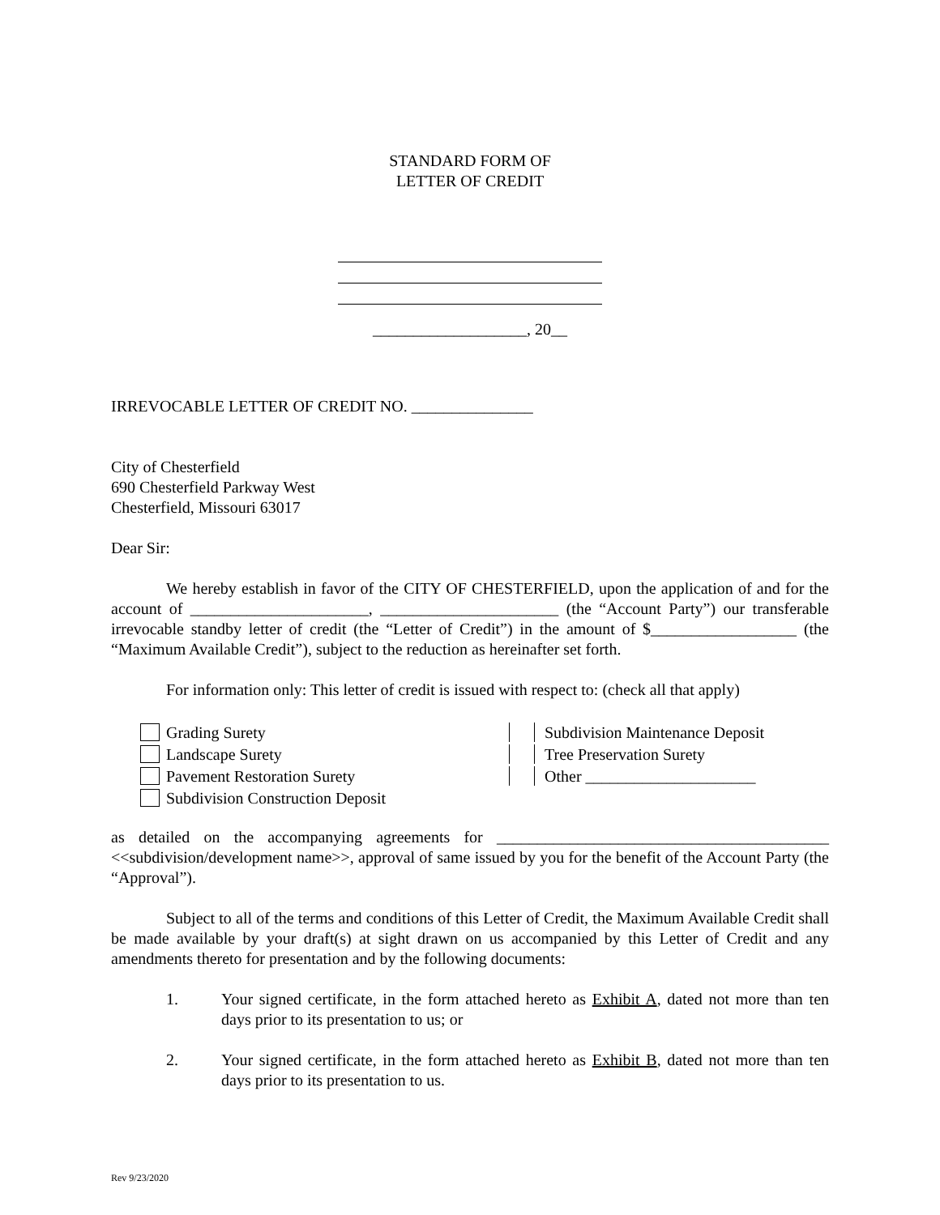STANDARD FORM OF
LETTER OF CREDIT
___________________, 20__
IRREVOCABLE LETTER OF CREDIT NO. _______________
City of Chesterfield
690 Chesterfield Parkway West
Chesterfield, Missouri 63017
Dear Sir:
We hereby establish in favor of the CITY OF CHESTERFIELD, upon the application of and for the account of ______________________, ______________________ (the “Account Party”) our transferable irrevocable standby letter of credit (the “Letter of Credit”) in the amount of $__________________ (the “Maximum Available Credit”), subject to the reduction as hereinafter set forth.
For information only: This letter of credit is issued with respect to: (check all that apply)
Grading Surety
Landscape Surety
Pavement Restoration Surety
Subdivision Construction Deposit
Subdivision Maintenance Deposit
Tree Preservation Surety
Other _____________________
as detailed on the accompanying agreements for _________________________________________ <<subdivision/development name>>, approval of same issued by you for the benefit of the Account Party (the “Approval”).
Subject to all of the terms and conditions of this Letter of Credit, the Maximum Available Credit shall be made available by your draft(s) at sight drawn on us accompanied by this Letter of Credit and any amendments thereto for presentation and by the following documents:
1. Your signed certificate, in the form attached hereto as Exhibit A, dated not more than ten days prior to its presentation to us; or
2. Your signed certificate, in the form attached hereto as Exhibit B, dated not more than ten days prior to its presentation to us.
Rev 9/23/2020